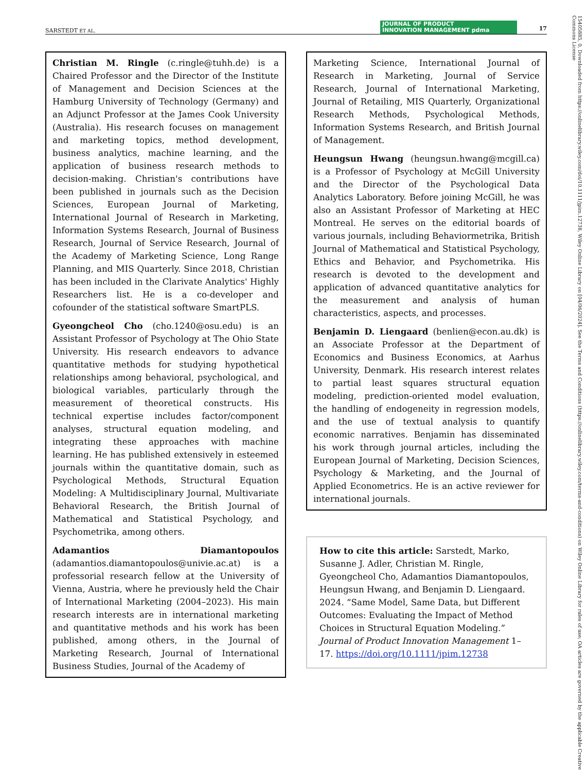SARSTEDT ET AL. JOURNAL OF PRODUCT
INNOVATION MANAGEMENT pdma
17
Christian M. Ringle (c.ringle@tuhh.de) is a Chaired Professor and the Director of the Institute of Management and Decision Sciences at the Hamburg University of Technology (Germany) and an Adjunct Professor at the James Cook University (Australia). His research focuses on management and marketing topics, method development, business analytics, machine learning, and the application of business research methods to decision-making. Christian's contributions have been published in journals such as the Decision Sciences, European Journal of Marketing, International Journal of Research in Marketing, Information Systems Research, Journal of Business Research, Journal of Service Research, Journal of the Academy of Marketing Science, Long Range Planning, and MIS Quarterly. Since 2018, Christian has been included in the Clarivate Analytics' Highly Researchers list. He is a co-developer and cofounder of the statistical software SmartPLS.
Gyeongcheol Cho (cho.1240@osu.edu) is an Assistant Professor of Psychology at The Ohio State University. His research endeavors to advance quantitative methods for studying hypothetical relationships among behavioral, psychological, and biological variables, particularly through the measurement of theoretical constructs. His technical expertise includes factor/component analyses, structural equation modeling, and integrating these approaches with machine learning. He has published extensively in esteemed journals within the quantitative domain, such as Psychological Methods, Structural Equation Modeling: A Multidisciplinary Journal, Multivariate Behavioral Research, the British Journal of Mathematical and Statistical Psychology, and Psychometrika, among others.
Adamantios Diamantopoulos (adamantios.diamantopoulos@univie.ac.at) is a professorial research fellow at the University of Vienna, Austria, where he previously held the Chair of International Marketing (2004–2023). His main research interests are in international marketing and quantitative methods and his work has been published, among others, in the Journal of Marketing Research, Journal of International Business Studies, Journal of the Academy of
Marketing Science, International Journal of Research in Marketing, Journal of Service Research, Journal of International Marketing, Journal of Retailing, MIS Quarterly, Organizational Research Methods, Psychological Methods, Information Systems Research, and British Journal of Management.
Heungsun Hwang (heungsun.hwang@mcgill.ca) is a Professor of Psychology at McGill University and the Director of the Psychological Data Analytics Laboratory. Before joining McGill, he was also an Assistant Professor of Marketing at HEC Montreal. He serves on the editorial boards of various journals, including Behaviormetrika, British Journal of Mathematical and Statistical Psychology, Ethics and Behavior, and Psychometrika. His research is devoted to the development and application of advanced quantitative analytics for the measurement and analysis of human characteristics, aspects, and processes.
Benjamin D. Liengaard (benlien@econ.au.dk) is an Associate Professor at the Department of Economics and Business Economics, at Aarhus University, Denmark. His research interest relates to partial least squares structural equation modeling, prediction-oriented model evaluation, the handling of endogeneity in regression models, and the use of textual analysis to quantify economic narratives. Benjamin has disseminated his work through journal articles, including the European Journal of Marketing, Decision Sciences, Psychology & Marketing, and the Journal of Applied Econometrics. He is an active reviewer for international journals.
How to cite this article: Sarstedt, Marko, Susanne J. Adler, Christian M. Ringle, Gyeongcheol Cho, Adamantios Diamantopoulos, Heungsun Hwang, and Benjamin D. Liengaard. 2024. “Same Model, Same Data, but Different Outcomes: Evaluating the Impact of Method Choices in Structural Equation Modeling.” Journal of Product Innovation Management 1–17. https://doi.org/10.1111/jpim.12738
15405885, 0, Downloaded from https://onlinelibrary.wiley.com/doi/10.1111/jpim.12738, Wiley Online Library on [04/06/2024]. See the Terms and Conditions (https://onlinelibrary.wiley.com/terms-and-conditions) on Wiley Online Library for rules of use; OA articles are governed by the applicable Creative Commons License